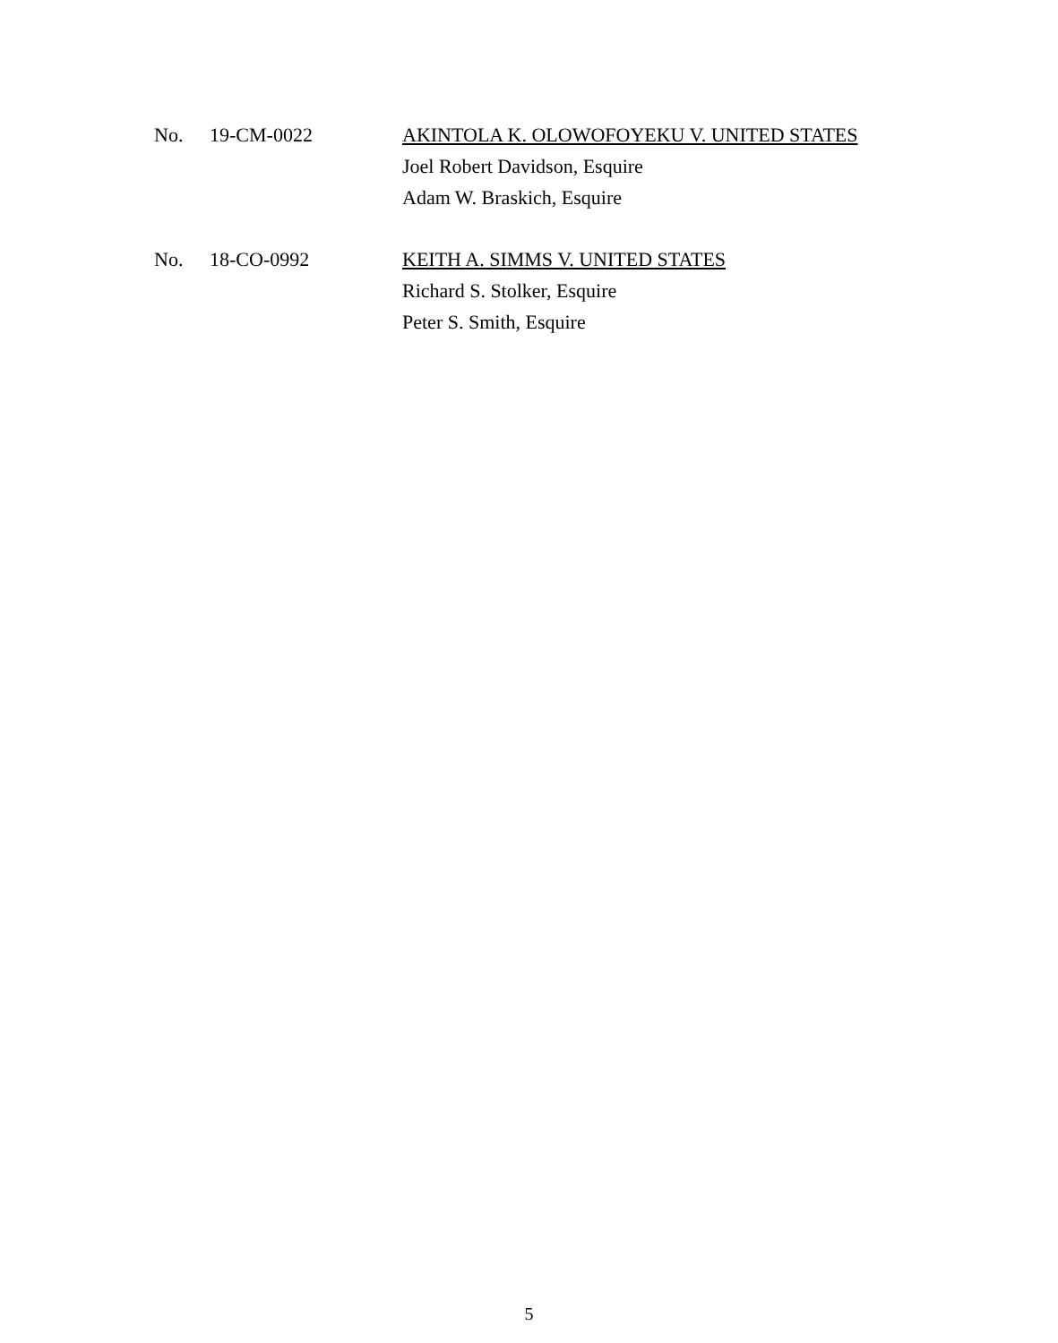No. 19-CM-0022 AKINTOLA K. OLOWOFOYEKU V. UNITED STATES
Joel Robert Davidson, Esquire
Adam W. Braskich, Esquire
No. 18-CO-0992 KEITH A. SIMMS V. UNITED STATES
Richard S. Stolker, Esquire
Peter S. Smith, Esquire
5